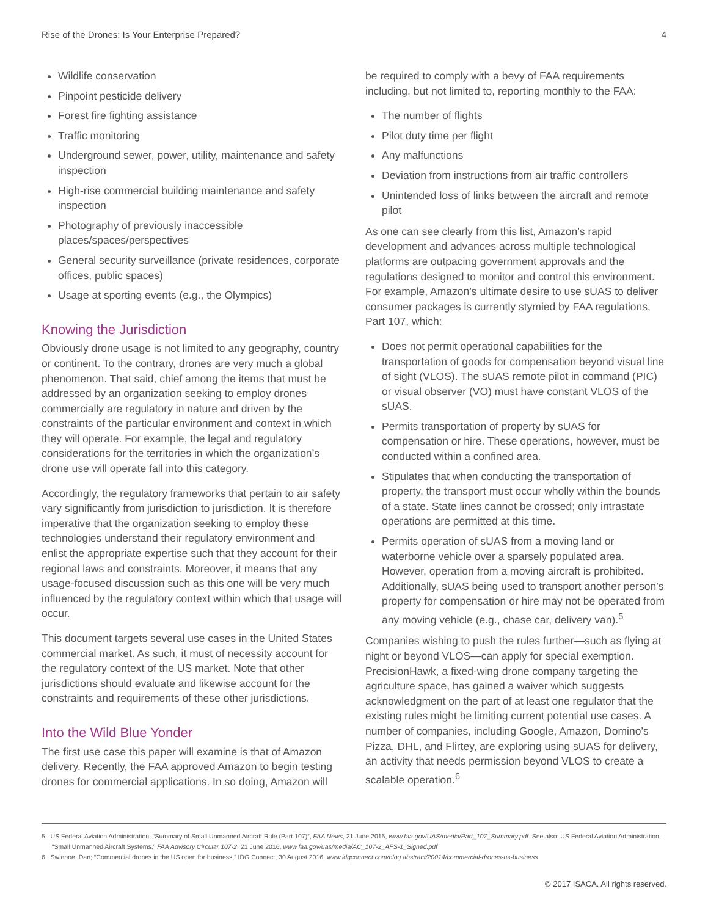Rise of the Drones: Is Your Enterprise Prepared? 4
Wildlife conservation
Pinpoint pesticide delivery
Forest fire fighting assistance
Traffic monitoring
Underground sewer, power, utility, maintenance and safety inspection
High-rise commercial building maintenance and safety inspection
Photography of previously inaccessible places/spaces/perspectives
General security surveillance (private residences, corporate offices, public spaces)
Usage at sporting events (e.g., the Olympics)
Knowing the Jurisdiction
Obviously drone usage is not limited to any geography, country or continent. To the contrary, drones are very much a global phenomenon. That said, chief among the items that must be addressed by an organization seeking to employ drones commercially are regulatory in nature and driven by the constraints of the particular environment and context in which they will operate. For example, the legal and regulatory considerations for the territories in which the organization’s drone use will operate fall into this category.
Accordingly, the regulatory frameworks that pertain to air safety vary significantly from jurisdiction to jurisdiction. It is therefore imperative that the organization seeking to employ these technologies understand their regulatory environment and enlist the appropriate expertise such that they account for their regional laws and constraints. Moreover, it means that any usage-focused discussion such as this one will be very much influenced by the regulatory context within which that usage will occur.
This document targets several use cases in the United States commercial market. As such, it must of necessity account for the regulatory context of the US market. Note that other jurisdictions should evaluate and likewise account for the constraints and requirements of these other jurisdictions.
Into the Wild Blue Yonder
The first use case this paper will examine is that of Amazon delivery. Recently, the FAA approved Amazon to begin testing drones for commercial applications. In so doing, Amazon will
be required to comply with a bevy of FAA requirements including, but not limited to, reporting monthly to the FAA:
The number of flights
Pilot duty time per flight
Any malfunctions
Deviation from instructions from air traffic controllers
Unintended loss of links between the aircraft and remote pilot
As one can see clearly from this list, Amazon’s rapid development and advances across multiple technological platforms are outpacing government approvals and the regulations designed to monitor and control this environment. For example, Amazon’s ultimate desire to use sUAS to deliver consumer packages is currently stymied by FAA regulations, Part 107, which:
Does not permit operational capabilities for the transportation of goods for compensation beyond visual line of sight (VLOS). The sUAS remote pilot in command (PIC) or visual observer (VO) must have constant VLOS of the sUAS.
Permits transportation of property by sUAS for compensation or hire. These operations, however, must be conducted within a confined area.
Stipulates that when conducting the transportation of property, the transport must occur wholly within the bounds of a state. State lines cannot be crossed; only intrastate operations are permitted at this time.
Permits operation of sUAS from a moving land or waterborne vehicle over a sparsely populated area. However, operation from a moving aircraft is prohibited. Additionally, sUAS being used to transport another person’s property for compensation or hire may not be operated from any moving vehicle (e.g., chase car, delivery van).<sup>5</sup>
Companies wishing to push the rules further—such as flying at night or beyond VLOS—can apply for special exemption. PrecisionHawk, a fixed-wing drone company targeting the agriculture space, has gained a waiver which suggests acknowledgment on the part of at least one regulator that the existing rules might be limiting current potential use cases. A number of companies, including Google, Amazon, Domino’s Pizza, DHL, and Flirtey, are exploring using sUAS for delivery, an activity that needs permission beyond VLOS to create a scalable operation.<sup>6</sup>
5 US Federal Aviation Administration, “Summary of Small Unmanned Aircraft Rule (Part 107)”, FAA News, 21 June 2016, www.faa.gov/UAS/media/Part_107_Summary.pdf. See also: US Federal Aviation Administration, “Small Unmanned Aircraft Systems,” FAA Advisory Circular 107-2, 21 June 2016, www.faa.gov/uas/media/AC_107-2_AFS-1_Signed.pdf
6 Swinhoe, Dan; “Commercial drones in the US open for business,” IDG Connect, 30 August 2016, www.idgconnect.com/blog abstract/20014/commercial-drones-us-business
© 2017 ISACA. All rights reserved.